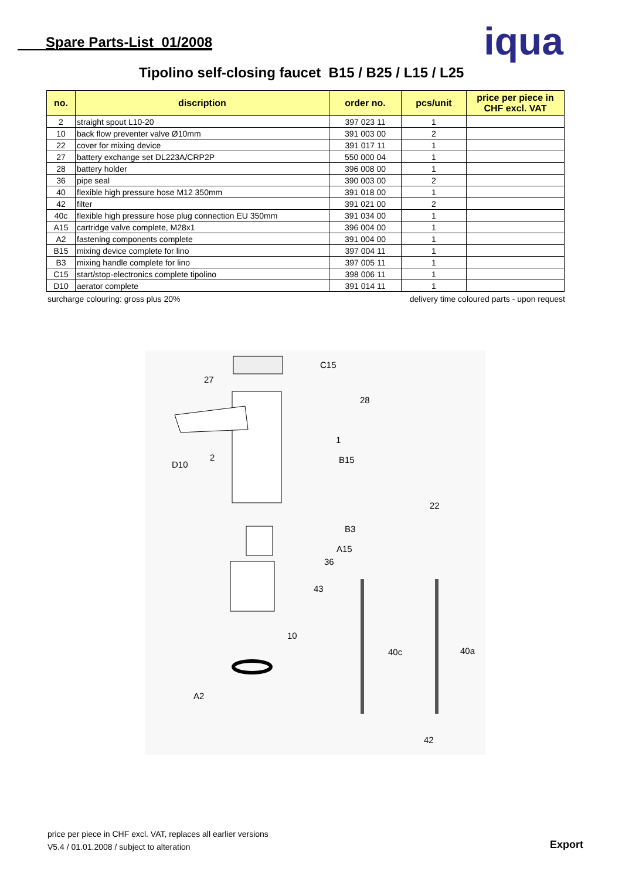Spare Parts-List 01/2008
iqua
Tipolino self-closing faucet B15 / B25 / L15 / L25
| no. | discription | order no. | pcs/unit | price per piece in CHF excl. VAT |
| --- | --- | --- | --- | --- |
| 2 | straight spout L10-20 | 397 023 11 | 1 | |
| 10 | back flow preventer valve Ø10mm | 391 003 00 | 2 | |
| 22 | cover for mixing device | 391 017 11 | 1 | |
| 27 | battery exchange set DL223A/CRP2P | 550 000 04 | 1 | |
| 28 | battery holder | 396 008 00 | 1 | |
| 36 | pipe seal | 390 003 00 | 2 | |
| 40 | flexible high pressure hose M12 350mm | 391 018 00 | 1 | |
| 42 | filter | 391 021 00 | 2 | |
| 40c | flexible high pressure hose plug connection EU 350mm | 391 034 00 | 1 | |
| A15 | cartridge valve complete, M28x1 | 396 004 00 | 1 | |
| A2 | fastening components complete | 391 004 00 | 1 | |
| B15 | mixing device complete for lino | 397 004 11 | 1 | |
| B3 | mixing handle complete for lino | 397 005 11 | 1 | |
| C15 | start/stop-electronics complete tipolino | 398 006 11 | 1 | |
| D10 | aerator complete | 391 014 11 | 1 | |
surcharge colouring: gross plus 20% delivery time coloured parts - upon request
C15
27
28
1
D10
2
B15
22
B3
A15
36
43
10
40c
40a
A2
42
price per piece in CHF excl. VAT, replaces all earlier versions
V5.4 / 01.01.2008 / subject to alteration
Export